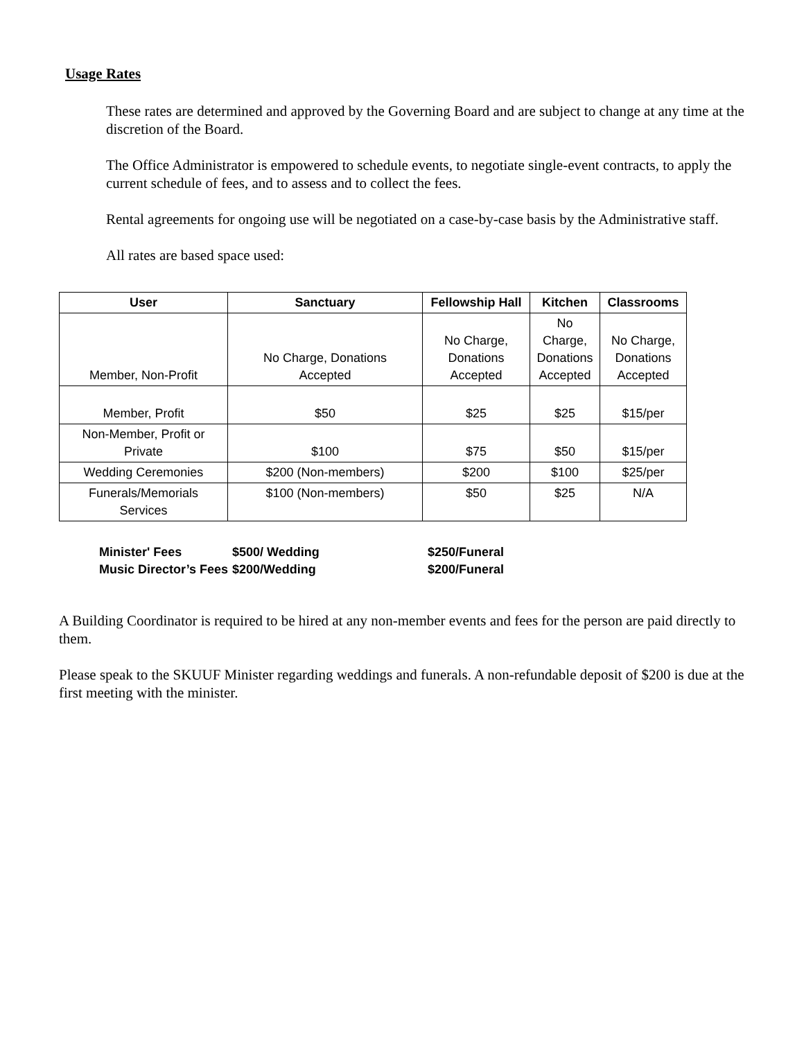Usage Rates
These rates are determined and approved by the Governing Board and are subject to change at any time at the discretion of the Board.
The Office Administrator is empowered to schedule events, to negotiate single-event contracts, to apply the current schedule of fees, and to assess and to collect the fees.
Rental agreements for ongoing use will be negotiated on a case-by-case basis by the Administrative staff.
All rates are based space used:
| User | Sanctuary | Fellowship Hall | Kitchen | Classrooms |
| --- | --- | --- | --- | --- |
| Member, Non-Profit | No Charge, Donations Accepted | No Charge, Donations Accepted | No Charge, Donations Accepted | No Charge, Donations Accepted |
| Member, Profit | $50 | $25 | $25 | $15/per |
| Non-Member, Profit or Private | $100 | $75 | $50 | $15/per |
| Wedding Ceremonies | $200 (Non-members) | $200 | $100 | $25/per |
| Funerals/Memorials Services | $100 (Non-members) | $50 | $25 | N/A |
Minister' Fees $500/ Wedding $250/Funeral
Music Director’s Fees $200/Wedding $200/Funeral
A Building Coordinator is required to be hired at any non-member events and fees for the person are paid directly to them.
Please speak to the SKUUF Minister regarding weddings and funerals. A non-refundable deposit of $200 is due at the first meeting with the minister.